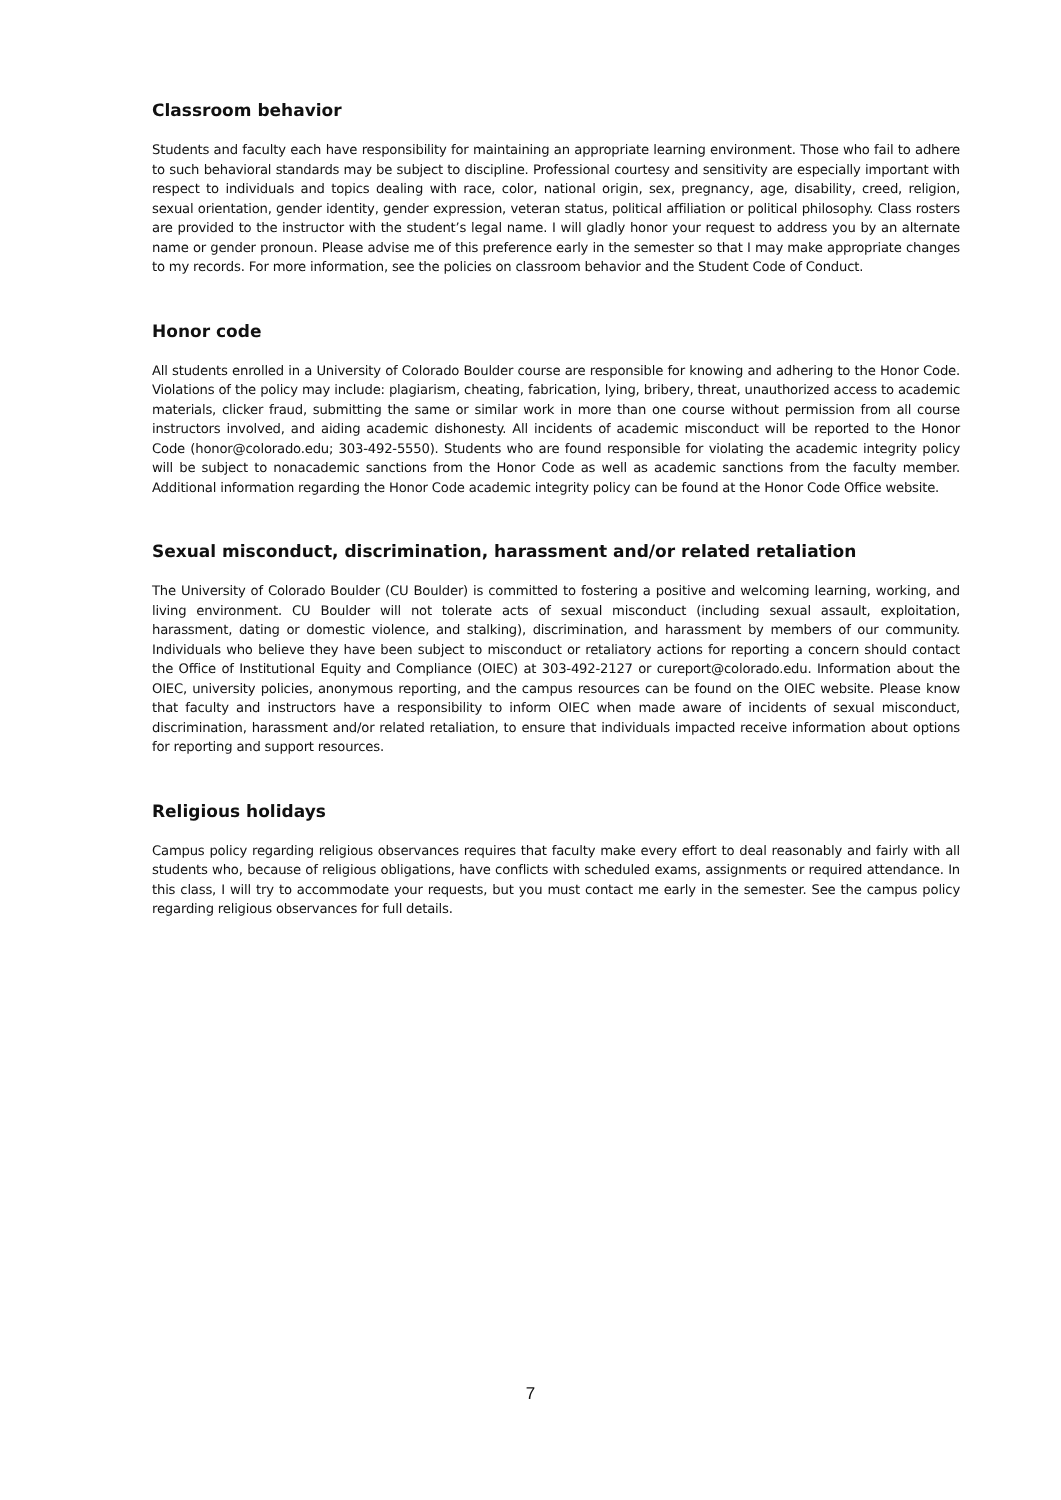Classroom behavior
Students and faculty each have responsibility for maintaining an appropriate learning environment. Those who fail to adhere to such behavioral standards may be subject to discipline. Professional courtesy and sensitivity are especially important with respect to individuals and topics dealing with race, color, national origin, sex, pregnancy, age, disability, creed, religion, sexual orientation, gender identity, gender expression, veteran status, political affiliation or political philosophy. Class rosters are provided to the instructor with the student’s legal name. I will gladly honor your request to address you by an alternate name or gender pronoun. Please advise me of this preference early in the semester so that I may make appropriate changes to my records. For more information, see the policies on classroom behavior and the Student Code of Conduct.
Honor code
All students enrolled in a University of Colorado Boulder course are responsible for knowing and adhering to the Honor Code. Violations of the policy may include: plagiarism, cheating, fabrication, lying, bribery, threat, unauthorized access to academic materials, clicker fraud, submitting the same or similar work in more than one course without permission from all course instructors involved, and aiding academic dishonesty. All incidents of academic misconduct will be reported to the Honor Code (honor@colorado.edu; 303-492-5550). Students who are found responsible for violating the academic integrity policy will be subject to nonacademic sanctions from the Honor Code as well as academic sanctions from the faculty member. Additional information regarding the Honor Code academic integrity policy can be found at the Honor Code Office website.
Sexual misconduct, discrimination, harassment and/or related retaliation
The University of Colorado Boulder (CU Boulder) is committed to fostering a positive and welcoming learning, working, and living environment. CU Boulder will not tolerate acts of sexual misconduct (including sexual assault, exploitation, harassment, dating or domestic violence, and stalking), discrimination, and harassment by members of our community. Individuals who believe they have been subject to misconduct or retaliatory actions for reporting a concern should contact the Office of Institutional Equity and Compliance (OIEC) at 303-492-2127 or cureport@colorado.edu. Information about the OIEC, university policies, anonymous reporting, and the campus resources can be found on the OIEC website. Please know that faculty and instructors have a responsibility to inform OIEC when made aware of incidents of sexual misconduct, discrimination, harassment and/or related retaliation, to ensure that individuals impacted receive information about options for reporting and support resources.
Religious holidays
Campus policy regarding religious observances requires that faculty make every effort to deal reasonably and fairly with all students who, because of religious obligations, have conflicts with scheduled exams, assignments or required attendance. In this class, I will try to accommodate your requests, but you must contact me early in the semester. See the campus policy regarding religious observances for full details.
7